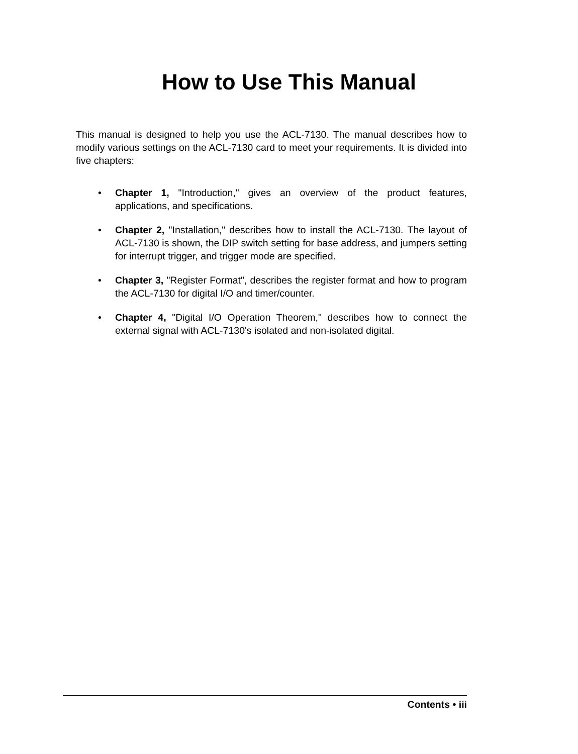How to Use This Manual
This manual is designed to help you use the ACL-7130. The manual describes how to modify various settings on the ACL-7130 card to meet your requirements. It is divided into five chapters:
• Chapter 1, "Introduction," gives an overview of the product features, applications, and specifications.
• Chapter 2, "Installation," describes how to install the ACL-7130. The layout of ACL-7130 is shown, the DIP switch setting for base address, and jumpers setting for interrupt trigger, and trigger mode are specified.
• Chapter 3, "Register Format", describes the register format and how to program the ACL-7130 for digital I/O and timer/counter.
• Chapter 4, "Digital I/O Operation Theorem," describes how to connect the external signal with ACL-7130's isolated and non-isolated digital.
Contents • iii